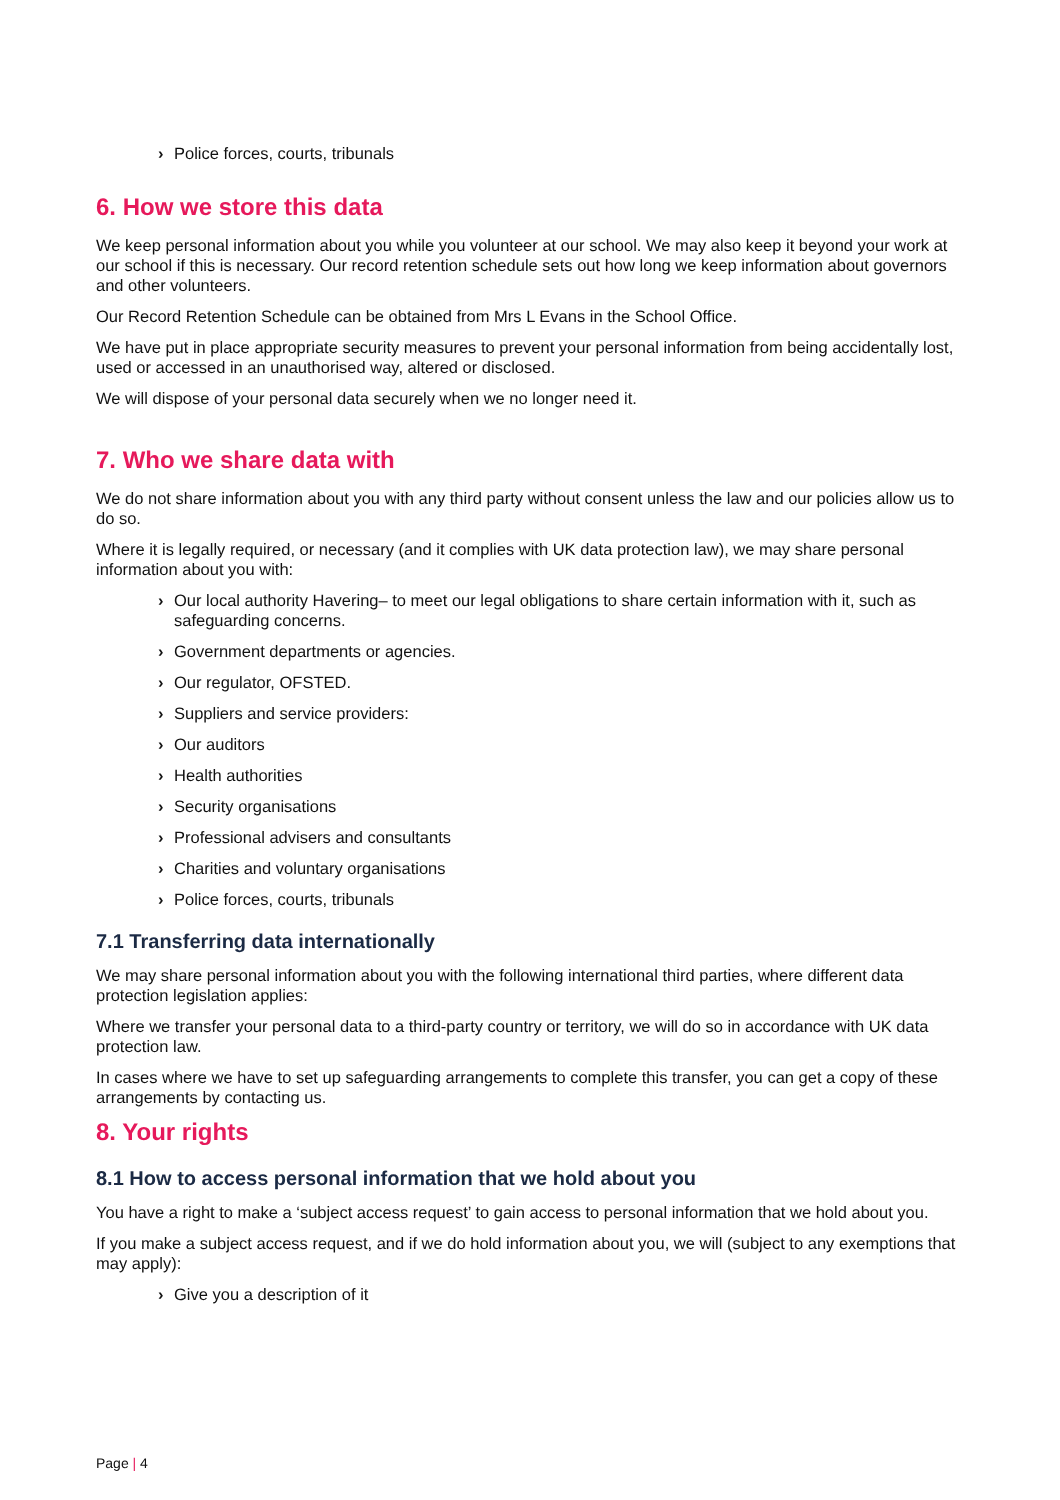› Police forces, courts, tribunals
6. How we store this data
We keep personal information about you while you volunteer at our school. We may also keep it beyond your work at our school if this is necessary. Our record retention schedule sets out how long we keep information about governors and other volunteers.
Our Record Retention Schedule can be obtained from Mrs L Evans in the School Office.
We have put in place appropriate security measures to prevent your personal information from being accidentally lost, used or accessed in an unauthorised way, altered or disclosed.
We will dispose of your personal data securely when we no longer need it.
7. Who we share data with
We do not share information about you with any third party without consent unless the law and our policies allow us to do so.
Where it is legally required, or necessary (and it complies with UK data protection law), we may share personal information about you with:
› Our local authority Havering– to meet our legal obligations to share certain information with it, such as safeguarding concerns.
› Government departments or agencies.
› Our regulator, OFSTED.
› Suppliers and service providers:
› Our auditors
› Health authorities
› Security organisations
› Professional advisers and consultants
› Charities and voluntary organisations
› Police forces, courts, tribunals
7.1 Transferring data internationally
We may share personal information about you with the following international third parties, where different data protection legislation applies:
Where we transfer your personal data to a third-party country or territory, we will do so in accordance with UK data protection law.
In cases where we have to set up safeguarding arrangements to complete this transfer, you can get a copy of these arrangements by contacting us.
8. Your rights
8.1 How to access personal information that we hold about you
You have a right to make a ‘subject access request’ to gain access to personal information that we hold about you.
If you make a subject access request, and if we do hold information about you, we will (subject to any exemptions that may apply):
› Give you a description of it
Page | 4